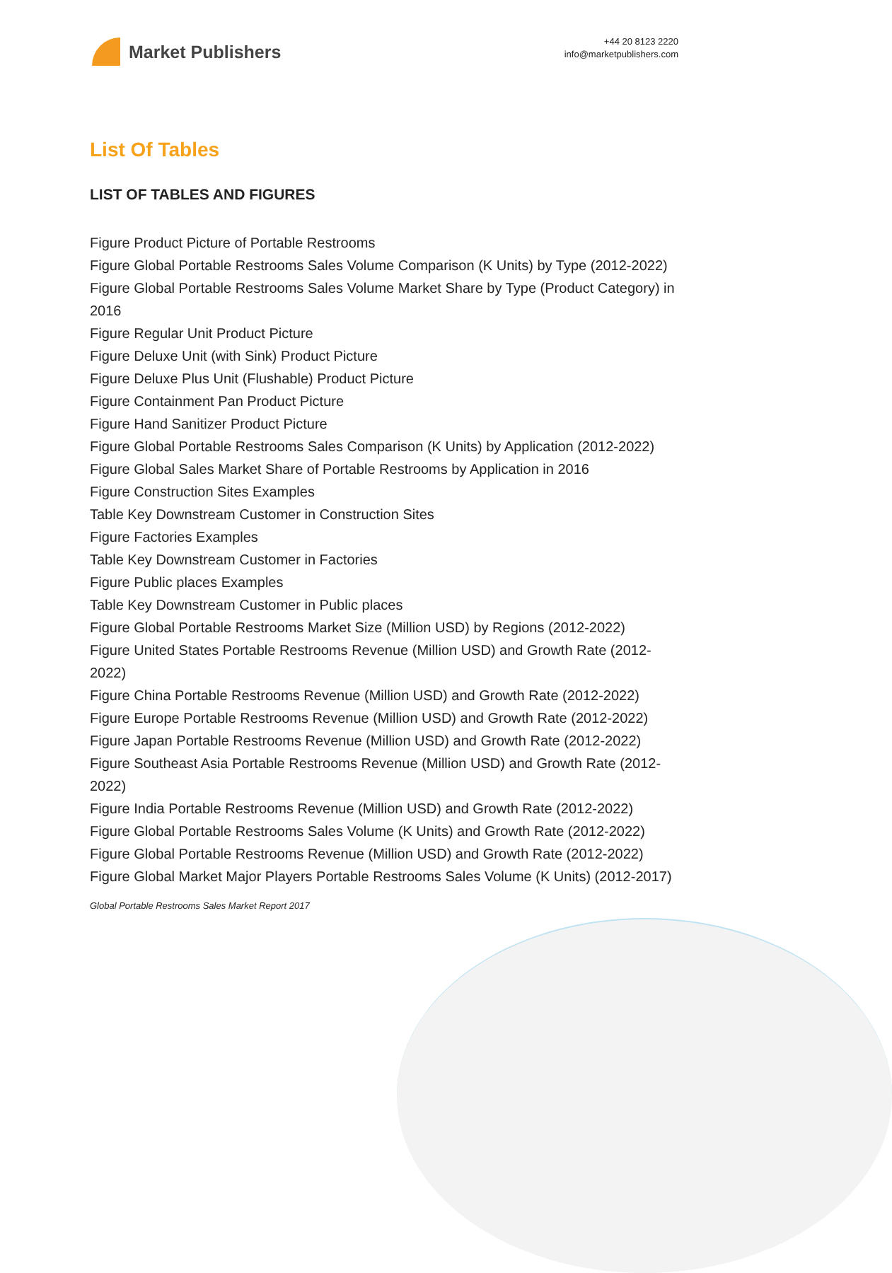Market Publishers
+44 20 8123 2220
info@marketpublishers.com
List Of Tables
LIST OF TABLES AND FIGURES
Figure Product Picture of Portable Restrooms
Figure Global Portable Restrooms Sales Volume Comparison (K Units) by Type (2012-2022)
Figure Global Portable Restrooms Sales Volume Market Share by Type (Product Category) in 2016
Figure Regular Unit Product Picture
Figure Deluxe Unit (with Sink) Product Picture
Figure Deluxe Plus Unit (Flushable) Product Picture
Figure Containment Pan Product Picture
Figure Hand Sanitizer Product Picture
Figure Global Portable Restrooms Sales Comparison (K Units) by Application (2012-2022)
Figure Global Sales Market Share of Portable Restrooms by Application in 2016
Figure Construction Sites Examples
Table Key Downstream Customer in Construction Sites
Figure Factories Examples
Table Key Downstream Customer in Factories
Figure Public places Examples
Table Key Downstream Customer in Public places
Figure Global Portable Restrooms Market Size (Million USD) by Regions (2012-2022)
Figure United States Portable Restrooms Revenue (Million USD) and Growth Rate (2012-2022)
Figure China Portable Restrooms Revenue (Million USD) and Growth Rate (2012-2022)
Figure Europe Portable Restrooms Revenue (Million USD) and Growth Rate (2012-2022)
Figure Japan Portable Restrooms Revenue (Million USD) and Growth Rate (2012-2022)
Figure Southeast Asia Portable Restrooms Revenue (Million USD) and Growth Rate (2012-2022)
Figure India Portable Restrooms Revenue (Million USD) and Growth Rate (2012-2022)
Figure Global Portable Restrooms Sales Volume (K Units) and Growth Rate (2012-2022)
Figure Global Portable Restrooms Revenue (Million USD) and Growth Rate (2012-2022)
Figure Global Market Major Players Portable Restrooms Sales Volume (K Units) (2012-2017)
Global Portable Restrooms Sales Market Report 2017